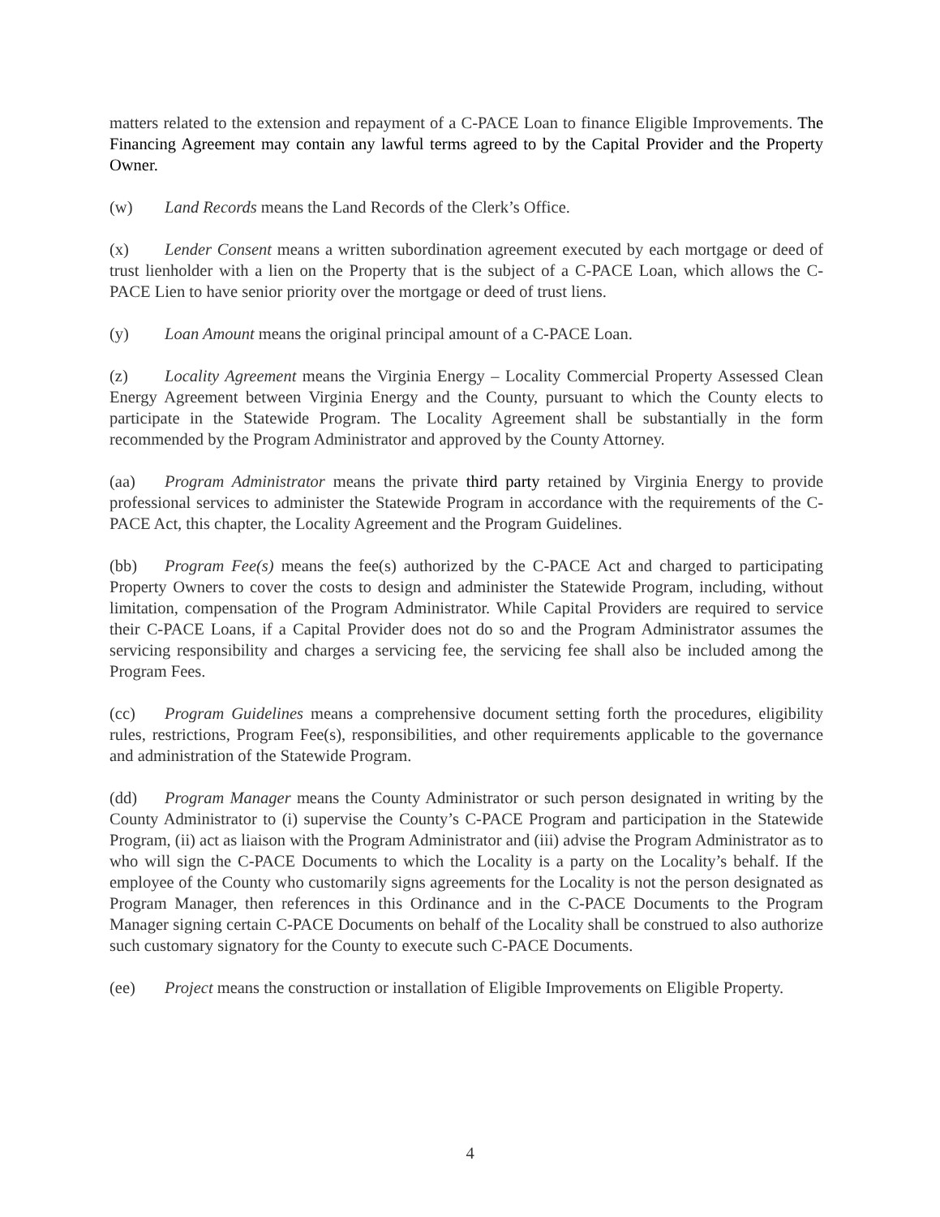matters related to the extension and repayment of a C-PACE Loan to finance Eligible Improvements. The Financing Agreement may contain any lawful terms agreed to by the Capital Provider and the Property Owner.
(w) Land Records means the Land Records of the Clerk’s Office.
(x) Lender Consent means a written subordination agreement executed by each mortgage or deed of trust lienholder with a lien on the Property that is the subject of a C-PACE Loan, which allows the C-PACE Lien to have senior priority over the mortgage or deed of trust liens.
(y) Loan Amount means the original principal amount of a C-PACE Loan.
(z) Locality Agreement means the Virginia Energy – Locality Commercial Property Assessed Clean Energy Agreement between Virginia Energy and the County, pursuant to which the County elects to participate in the Statewide Program. The Locality Agreement shall be substantially in the form recommended by the Program Administrator and approved by the County Attorney.
(aa) Program Administrator means the private third party retained by Virginia Energy to provide professional services to administer the Statewide Program in accordance with the requirements of the C-PACE Act, this chapter, the Locality Agreement and the Program Guidelines.
(bb) Program Fee(s) means the fee(s) authorized by the C-PACE Act and charged to participating Property Owners to cover the costs to design and administer the Statewide Program, including, without limitation, compensation of the Program Administrator. While Capital Providers are required to service their C-PACE Loans, if a Capital Provider does not do so and the Program Administrator assumes the servicing responsibility and charges a servicing fee, the servicing fee shall also be included among the Program Fees.
(cc) Program Guidelines means a comprehensive document setting forth the procedures, eligibility rules, restrictions, Program Fee(s), responsibilities, and other requirements applicable to the governance and administration of the Statewide Program.
(dd) Program Manager means the County Administrator or such person designated in writing by the County Administrator to (i) supervise the County’s C-PACE Program and participation in the Statewide Program, (ii) act as liaison with the Program Administrator and (iii) advise the Program Administrator as to who will sign the C-PACE Documents to which the Locality is a party on the Locality’s behalf. If the employee of the County who customarily signs agreements for the Locality is not the person designated as Program Manager, then references in this Ordinance and in the C-PACE Documents to the Program Manager signing certain C-PACE Documents on behalf of the Locality shall be construed to also authorize such customary signatory for the County to execute such C-PACE Documents.
(ee) Project means the construction or installation of Eligible Improvements on Eligible Property.
4